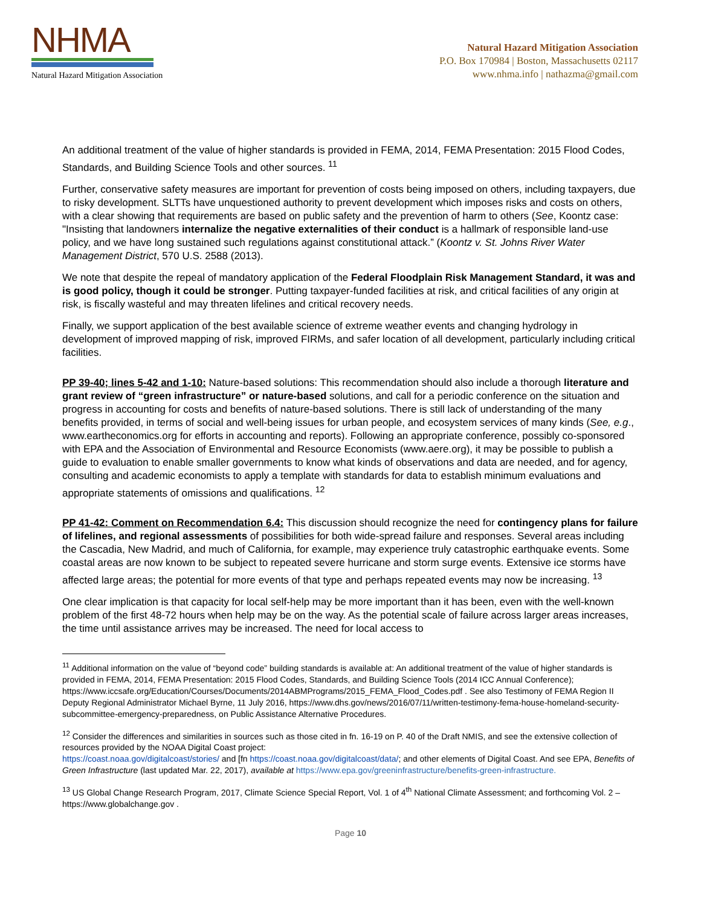NHMA
Natural Hazard Mitigation Association
Natural Hazard Mitigation Association
P.O. Box 170984 | Boston, Massachusetts 02117
www.nhma.info | nathazma@gmail.com
An additional treatment of the value of higher standards is provided in FEMA, 2014, FEMA Presentation: 2015 Flood Codes, Standards, and Building Science Tools and other sources. <sup>11</sup>
Further, conservative safety measures are important for prevention of costs being imposed on others, including taxpayers, due to risky development. SLTTs have unquestioned authority to prevent development which imposes risks and costs on others, with a clear showing that requirements are based on public safety and the prevention of harm to others (See, Koontz case: "Insisting that landowners internalize the negative externalities of their conduct is a hallmark of responsible land-use policy, and we have long sustained such regulations against constitutional attack.” (Koontz v. St. Johns River Water Management District, 570 U.S. 2588 (2013).
We note that despite the repeal of mandatory application of the Federal Floodplain Risk Management Standard, it was and is good policy, though it could be stronger. Putting taxpayer-funded facilities at risk, and critical facilities of any origin at risk, is fiscally wasteful and may threaten lifelines and critical recovery needs.
Finally, we support application of the best available science of extreme weather events and changing hydrology in development of improved mapping of risk, improved FIRMs, and safer location of all development, particularly including critical facilities.
PP 39-40; lines 5-42 and 1-10: Nature-based solutions: This recommendation should also include a thorough literature and grant review of “green infrastructure” or nature-based solutions, and call for a periodic conference on the situation and progress in accounting for costs and benefits of nature-based solutions. There is still lack of understanding of the many benefits provided, in terms of social and well-being issues for urban people, and ecosystem services of many kinds (See, e.g., www.eartheconomics.org for efforts in accounting and reports). Following an appropriate conference, possibly co-sponsored with EPA and the Association of Environmental and Resource Economists (www.aere.org), it may be possible to publish a guide to evaluation to enable smaller governments to know what kinds of observations and data are needed, and for agency, consulting and academic economists to apply a template with standards for data to establish minimum evaluations and appropriate statements of omissions and qualifications. <sup>12</sup>
PP 41-42: Comment on Recommendation 6.4: This discussion should recognize the need for contingency plans for failure of lifelines, and regional assessments of possibilities for both wide-spread failure and responses. Several areas including the Cascadia, New Madrid, and much of California, for example, may experience truly catastrophic earthquake events. Some coastal areas are now known to be subject to repeated severe hurricane and storm surge events. Extensive ice storms have affected large areas; the potential for more events of that type and perhaps repeated events may now be increasing. <sup>13</sup>
One clear implication is that capacity for local self-help may be more important than it has been, even with the well-known problem of the first 48-72 hours when help may be on the way. As the potential scale of failure across larger areas increases, the time until assistance arrives may be increased. The need for local access to
<sup>11</sup> Additional information on the value of “beyond code” building standards is available at: An additional treatment of the value of higher standards is provided in FEMA, 2014, FEMA Presentation: 2015 Flood Codes, Standards, and Building Science Tools (2014 ICC Annual Conference); https://www.iccsafe.org/Education/Courses/Documents/2014ABMPrograms/2015_FEMA_Flood_Codes.pdf . See also Testimony of FEMA Region II Deputy Regional Administrator Michael Byrne, 11 July 2016, https://www.dhs.gov/news/2016/07/11/written-testimony-fema-house-homeland-security-subcommittee-emergency-preparedness, on Public Assistance Alternative Procedures.
<sup>12</sup> Consider the differences and similarities in sources such as those cited in fn. 16-19 on P. 40 of the Draft NMIS, and see the extensive collection of resources provided by the NOAA Digital Coast project:
https://coast.noaa.gov/digitalcoast/stories/ and [fn https://coast.noaa.gov/digitalcoast/data/; and other elements of Digital Coast. And see EPA, Benefits of Green Infrastructure (last updated Mar. 22, 2017), available at https://www.epa.gov/greeninfrastructure/benefits-green-infrastructure.
<sup>13</sup> US Global Change Research Program, 2017, Climate Science Special Report, Vol. 1 of 4<sup>th</sup> National Climate Assessment; and forthcoming Vol. 2 – https://www.globalchange.gov .
Page 10